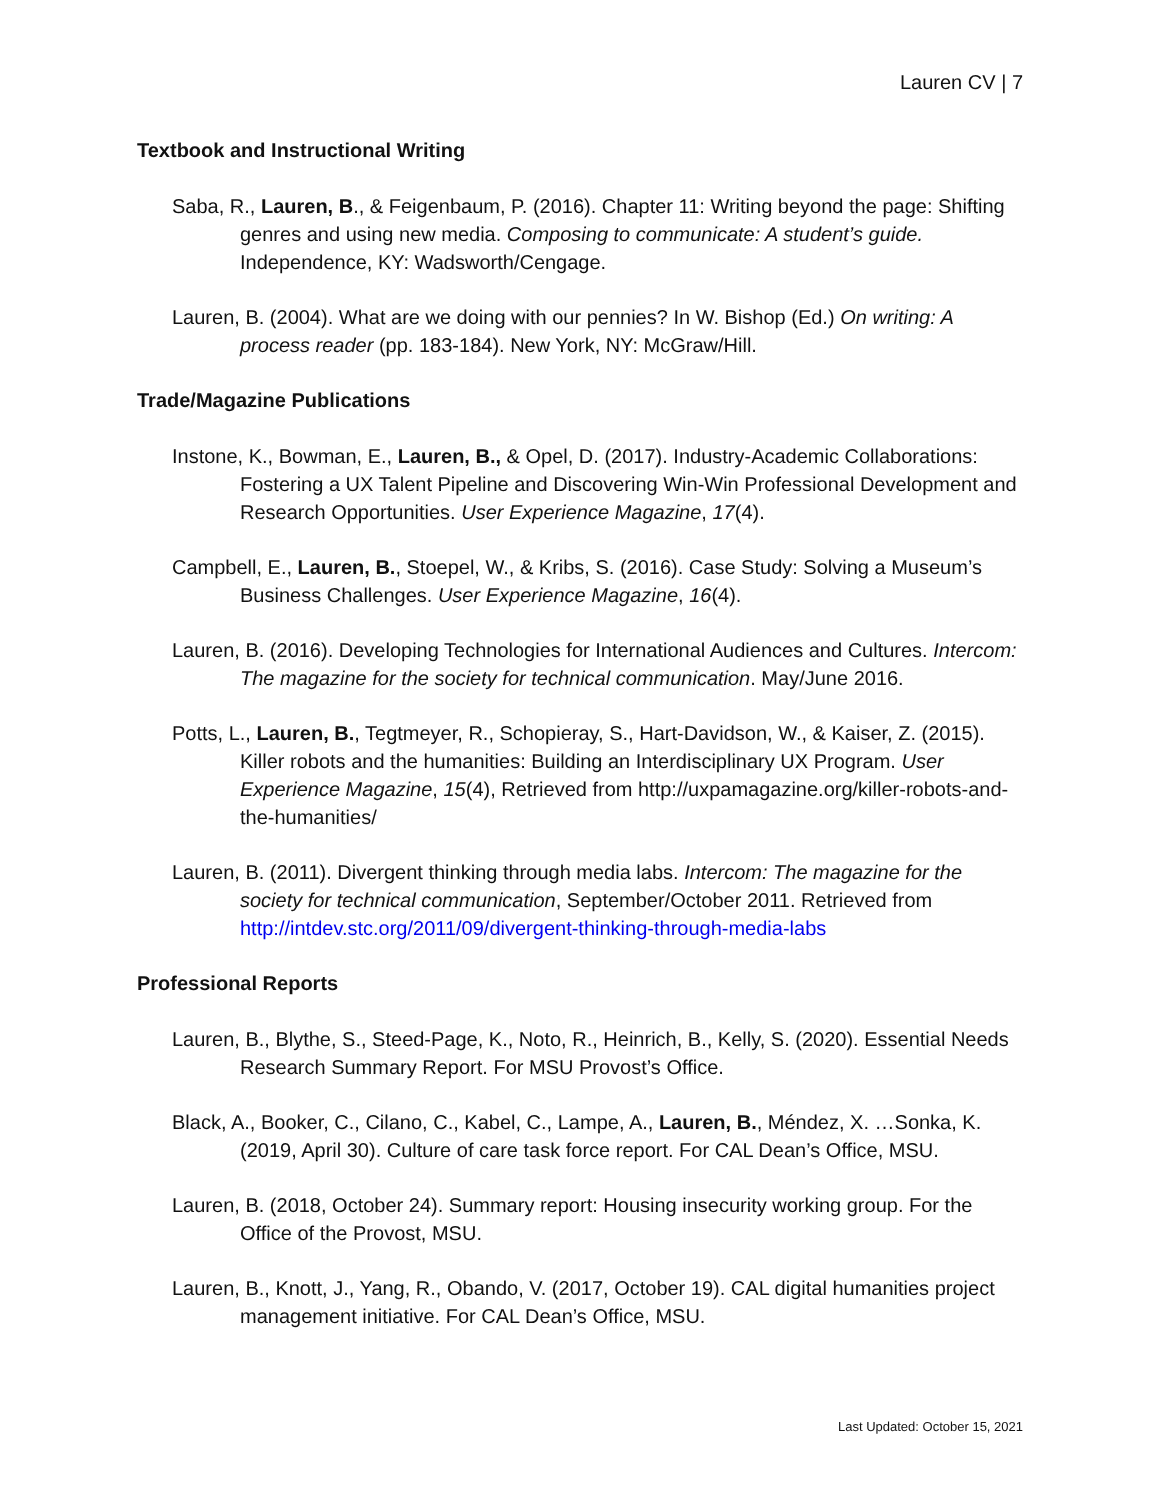Lauren CV | 7
Textbook and Instructional Writing
Saba, R., Lauren, B., & Feigenbaum, P. (2016). Chapter 11: Writing beyond the page: Shifting genres and using new media. Composing to communicate: A student’s guide. Independence, KY: Wadsworth/Cengage.
Lauren, B. (2004). What are we doing with our pennies? In W. Bishop (Ed.) On writing: A process reader (pp. 183-184). New York, NY: McGraw/Hill.
Trade/Magazine Publications
Instone, K., Bowman, E., Lauren, B., & Opel, D. (2017). Industry-Academic Collaborations: Fostering a UX Talent Pipeline and Discovering Win-Win Professional Development and Research Opportunities. User Experience Magazine, 17(4).
Campbell, E., Lauren, B., Stoepel, W., & Kribs, S. (2016). Case Study: Solving a Museum’s Business Challenges. User Experience Magazine, 16(4).
Lauren, B. (2016). Developing Technologies for International Audiences and Cultures. Intercom: The magazine for the society for technical communication. May/June 2016.
Potts, L., Lauren, B., Tegtmeyer, R., Schopieray, S., Hart-Davidson, W., & Kaiser, Z. (2015). Killer robots and the humanities: Building an Interdisciplinary UX Program. User Experience Magazine, 15(4), Retrieved from http://uxpamagazine.org/killer-robots-and-the-humanities/
Lauren, B. (2011). Divergent thinking through media labs. Intercom: The magazine for the society for technical communication, September/October 2011. Retrieved from http://intdev.stc.org/2011/09/divergent-thinking-through-media-labs
Professional Reports
Lauren, B., Blythe, S., Steed-Page, K., Noto, R., Heinrich, B., Kelly, S. (2020). Essential Needs Research Summary Report. For MSU Provost’s Office.
Black, A., Booker, C., Cilano, C., Kabel, C., Lampe, A., Lauren, B., Méndez, X. …Sonka, K. (2019, April 30). Culture of care task force report. For CAL Dean’s Office, MSU.
Lauren, B. (2018, October 24). Summary report: Housing insecurity working group. For the Office of the Provost, MSU.
Lauren, B., Knott, J., Yang, R., Obando, V. (2017, October 19). CAL digital humanities project management initiative. For CAL Dean’s Office, MSU.
Last Updated: October 15, 2021